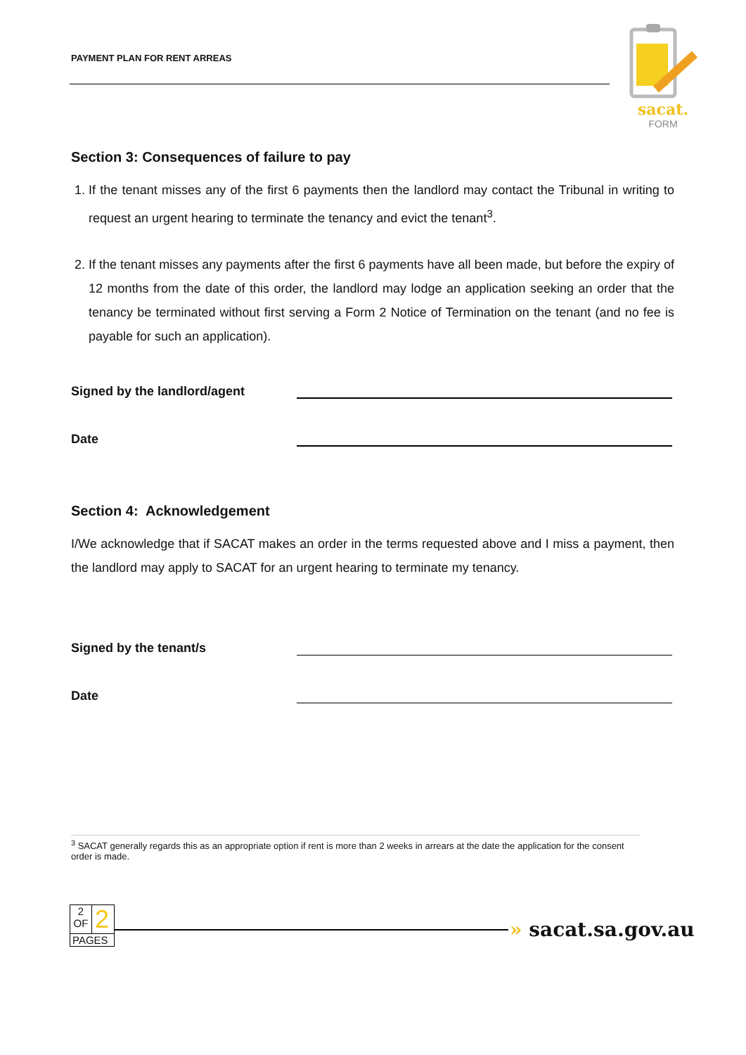PAYMENT PLAN FOR RENT ARREAS
sacat.
FORM
Section 3: Consequences of failure to pay
1. If the tenant misses any of the first 6 payments then the landlord may contact the Tribunal in writing to request an urgent hearing to terminate the tenancy and evict the tenant<sup>3</sup>.
2. If the tenant misses any payments after the first 6 payments have all been made, but before the expiry of 12 months from the date of this order, the landlord may lodge an application seeking an order that the tenancy be terminated without first serving a Form 2 Notice of Termination on the tenant (and no fee is payable for such an application).
Signed by the landlord/agent
Date
Section 4: Acknowledgement
I/We acknowledge that if SACAT makes an order in the terms requested above and I miss a payment, then the landlord may apply to SACAT for an urgent hearing to terminate my tenancy.
Signed by the tenant/s
Date
<sup>3</sup> SACAT generally regards this as an appropriate option if rent is more than 2 weeks in arrears at the date the application for the consent order is made.
2
OF
2
PAGES
» sacat.sa.gov.au